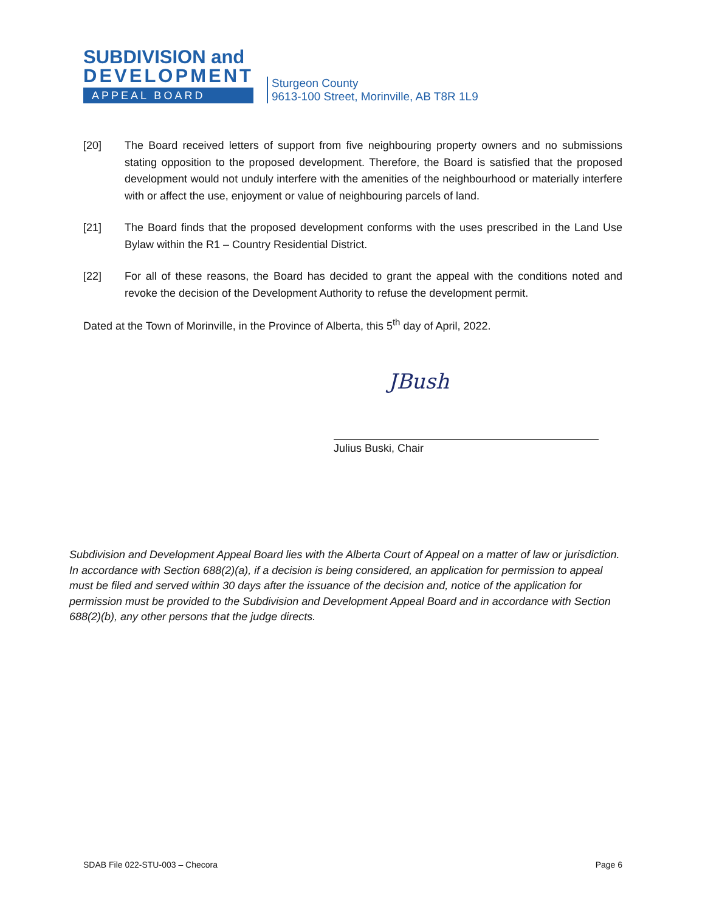SUBDIVISION and
DEVELOPMENT
APPEAL BOARD
Sturgeon County
9613-100 Street, Morinville, AB T8R 1L9
[20] The Board received letters of support from five neighbouring property owners and no submissions stating opposition to the proposed development. Therefore, the Board is satisfied that the proposed development would not unduly interfere with the amenities of the neighbourhood or materially interfere with or affect the use, enjoyment or value of neighbouring parcels of land.
[21] The Board finds that the proposed development conforms with the uses prescribed in the Land Use Bylaw within the R1 – Country Residential District.
[22] For all of these reasons, the Board has decided to grant the appeal with the conditions noted and revoke the decision of the Development Authority to refuse the development permit.
Dated at the Town of Morinville, in the Province of Alberta, this 5<sup>th</sup> day of April, 2022.
JBush
Julius Buski, Chair
Subdivision and Development Appeal Board lies with the Alberta Court of Appeal on a matter of law or jurisdiction. In accordance with Section 688(2)(a), if a decision is being considered, an application for permission to appeal must be filed and served within 30 days after the issuance of the decision and, notice of the application for permission must be provided to the Subdivision and Development Appeal Board and in accordance with Section 688(2)(b), any other persons that the judge directs.
SDAB File 022-STU-003 – Checora Page 6